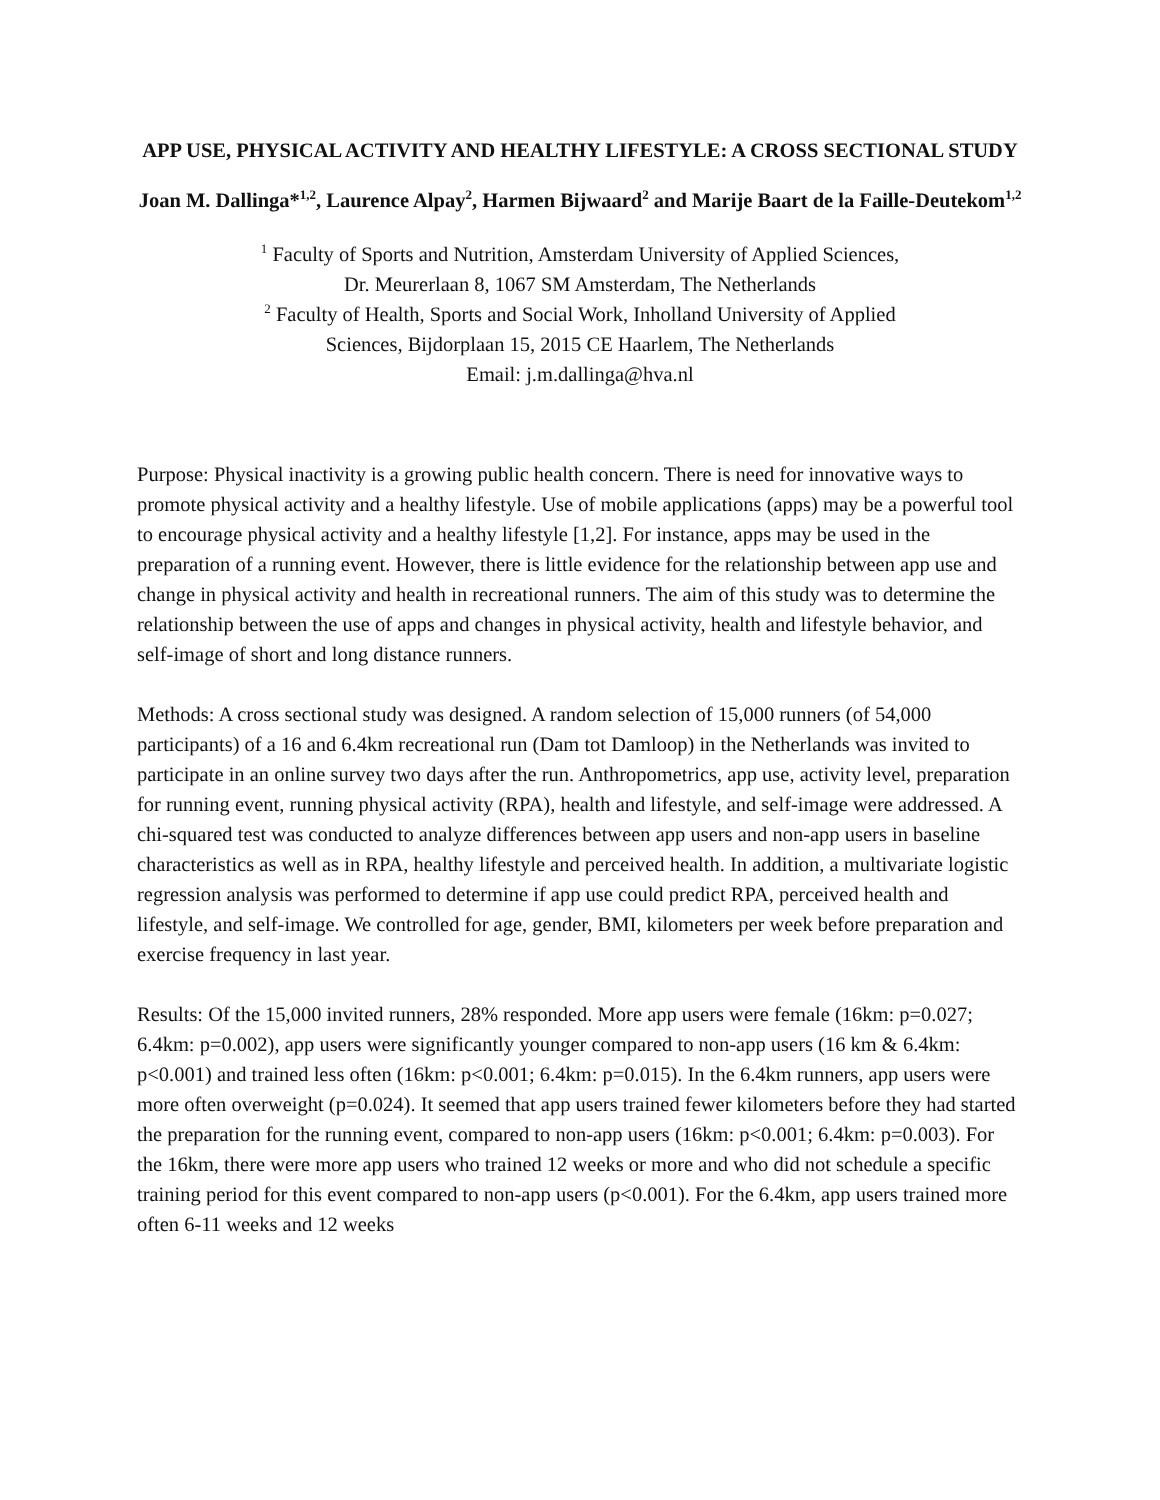APP USE, PHYSICAL ACTIVITY AND HEALTHY LIFESTYLE: A CROSS SECTIONAL STUDY
Joan M. Dallinga*<sup>1,2</sup>, Laurence Alpay<sup>2</sup>, Harmen Bijwaard<sup>2</sup> and Marije Baart de la Faille-Deutekom<sup>1,2</sup>
<sup>1</sup> Faculty of Sports and Nutrition, Amsterdam University of Applied Sciences,
Dr. Meurerlaan 8, 1067 SM Amsterdam, The Netherlands
<sup>2</sup> Faculty of Health, Sports and Social Work, Inholland University of Applied
Sciences, Bijdorplaan 15, 2015 CE Haarlem, The Netherlands
Email: j.m.dallinga@hva.nl
Purpose: Physical inactivity is a growing public health concern. There is need for innovative ways to promote physical activity and a healthy lifestyle. Use of mobile applications (apps) may be a powerful tool to encourage physical activity and a healthy lifestyle [1,2]. For instance, apps may be used in the preparation of a running event. However, there is little evidence for the relationship between app use and change in physical activity and health in recreational runners. The aim of this study was to determine the relationship between the use of apps and changes in physical activity, health and lifestyle behavior, and self-image of short and long distance runners.
Methods: A cross sectional study was designed. A random selection of 15,000 runners (of 54,000 participants) of a 16 and 6.4km recreational run (Dam tot Damloop) in the Netherlands was invited to participate in an online survey two days after the run. Anthropometrics, app use, activity level, preparation for running event, running physical activity (RPA), health and lifestyle, and self-image were addressed. A chi-squared test was conducted to analyze differences between app users and non-app users in baseline characteristics as well as in RPA, healthy lifestyle and perceived health. In addition, a multivariate logistic regression analysis was performed to determine if app use could predict RPA, perceived health and lifestyle, and self-image. We controlled for age, gender, BMI, kilometers per week before preparation and exercise frequency in last year.
Results: Of the 15,000 invited runners, 28% responded. More app users were female (16km: p=0.027; 6.4km: p=0.002), app users were significantly younger compared to non-app users (16 km & 6.4km: p<0.001) and trained less often (16km: p<0.001; 6.4km: p=0.015). In the 6.4km runners, app users were more often overweight (p=0.024). It seemed that app users trained fewer kilometers before they had started the preparation for the running event, compared to non-app users (16km: p<0.001; 6.4km: p=0.003). For the 16km, there were more app users who trained 12 weeks or more and who did not schedule a specific training period for this event compared to non-app users (p<0.001). For the 6.4km, app users trained more often 6-11 weeks and 12 weeks